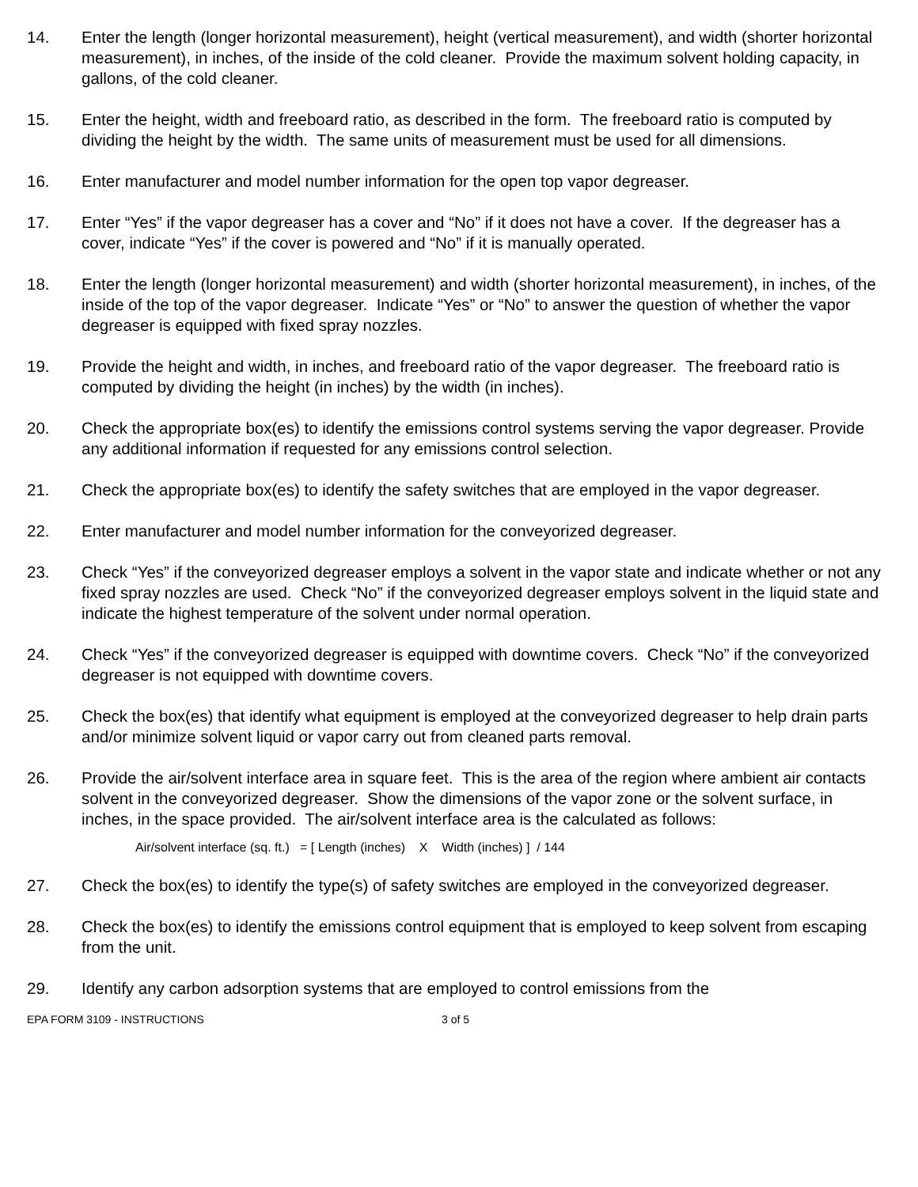14. Enter the length (longer horizontal measurement), height (vertical measurement), and width (shorter horizontal measurement), in inches, of the inside of the cold cleaner. Provide the maximum solvent holding capacity, in gallons, of the cold cleaner.
15. Enter the height, width and freeboard ratio, as described in the form. The freeboard ratio is computed by dividing the height by the width. The same units of measurement must be used for all dimensions.
16. Enter manufacturer and model number information for the open top vapor degreaser.
17. Enter “Yes” if the vapor degreaser has a cover and “No” if it does not have a cover. If the degreaser has a cover, indicate “Yes” if the cover is powered and “No” if it is manually operated.
18. Enter the length (longer horizontal measurement) and width (shorter horizontal measurement), in inches, of the inside of the top of the vapor degreaser. Indicate “Yes” or “No” to answer the question of whether the vapor degreaser is equipped with fixed spray nozzles.
19. Provide the height and width, in inches, and freeboard ratio of the vapor degreaser. The freeboard ratio is computed by dividing the height (in inches) by the width (in inches).
20. Check the appropriate box(es) to identify the emissions control systems serving the vapor degreaser. Provide any additional information if requested for any emissions control selection.
21. Check the appropriate box(es) to identify the safety switches that are employed in the vapor degreaser.
22. Enter manufacturer and model number information for the conveyorized degreaser.
23. Check “Yes” if the conveyorized degreaser employs a solvent in the vapor state and indicate whether or not any fixed spray nozzles are used. Check “No” if the conveyorized degreaser employs solvent in the liquid state and indicate the highest temperature of the solvent under normal operation.
24. Check “Yes” if the conveyorized degreaser is equipped with downtime covers. Check “No” if the conveyorized degreaser is not equipped with downtime covers.
25. Check the box(es) that identify what equipment is employed at the conveyorized degreaser to help drain parts and/or minimize solvent liquid or vapor carry out from cleaned parts removal.
26. Provide the air/solvent interface area in square feet. This is the area of the region where ambient air contacts solvent in the conveyorized degreaser. Show the dimensions of the vapor zone or the solvent surface, in inches, in the space provided. The air/solvent interface area is the calculated as follows:
Air/solvent interface (sq. ft.) = [ Length (inches) X Width (inches) ] / 144
27. Check the box(es) to identify the type(s) of safety switches are employed in the conveyorized degreaser.
28. Check the box(es) to identify the emissions control equipment that is employed to keep solvent from escaping from the unit.
29. Identify any carbon adsorption systems that are employed to control emissions from the
EPA FORM 3109 - INSTRUCTIONS 3 of 5